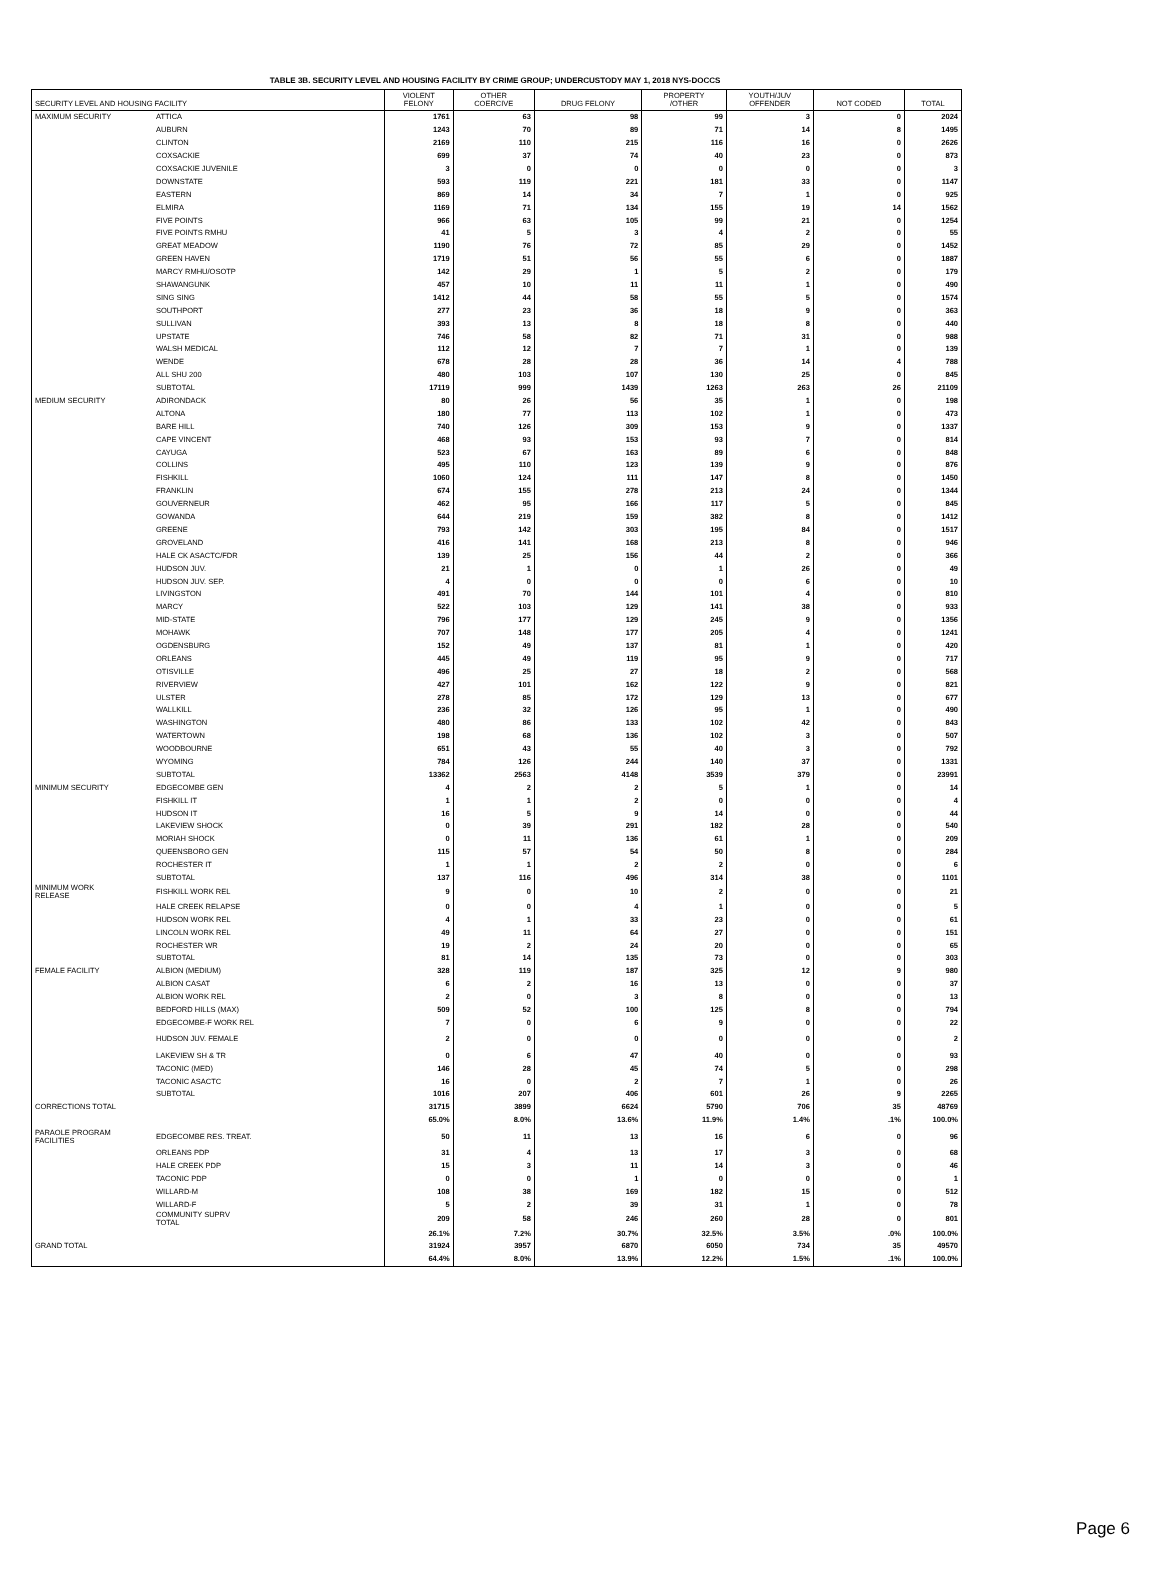TABLE 3B. SECURITY LEVEL AND HOUSING FACILITY BY CRIME GROUP; UNDERCUSTODY MAY 1, 2018 NYS-DOCCS
| SECURITY LEVEL AND HOUSING FACILITY | | VIOLENT FELONY | OTHER COERCIVE | DRUG FELONY | PROPERTY /OTHER | YOUTH/JUV OFFENDER | NOT CODED | TOTAL |
| --- | --- | --- | --- | --- | --- | --- | --- | --- |
| MAXIMUM SECURITY | ATTICA | 1761 | 63 | 98 | 99 | 3 | 0 | 2024 |
| | AUBURN | 1243 | 70 | 89 | 71 | 14 | 8 | 1495 |
| | CLINTON | 2169 | 110 | 215 | 116 | 16 | 0 | 2626 |
| | COXSACKIE | 699 | 37 | 74 | 40 | 23 | 0 | 873 |
| | COXSACKIE JUVENILE | 3 | 0 | 0 | 0 | 0 | 0 | 3 |
| | DOWNSTATE | 593 | 119 | 221 | 181 | 33 | 0 | 1147 |
| | EASTERN | 869 | 14 | 34 | 7 | 1 | 0 | 925 |
| | ELMIRA | 1169 | 71 | 134 | 155 | 19 | 14 | 1562 |
| | FIVE POINTS | 966 | 63 | 105 | 99 | 21 | 0 | 1254 |
| | FIVE POINTS RMHU | 41 | 5 | 3 | 4 | 2 | 0 | 55 |
| | GREAT MEADOW | 1190 | 76 | 72 | 85 | 29 | 0 | 1452 |
| | GREEN HAVEN | 1719 | 51 | 56 | 55 | 6 | 0 | 1887 |
| | MARCY RMHU/OSOTP | 142 | 29 | 1 | 5 | 2 | 0 | 179 |
| | SHAWANGUNK | 457 | 10 | 11 | 11 | 1 | 0 | 490 |
| | SING SING | 1412 | 44 | 58 | 55 | 5 | 0 | 1574 |
| | SOUTHPORT | 277 | 23 | 36 | 18 | 9 | 0 | 363 |
| | SULLIVAN | 393 | 13 | 8 | 18 | 8 | 0 | 440 |
| | UPSTATE | 746 | 58 | 82 | 71 | 31 | 0 | 988 |
| | WALSH MEDICAL | 112 | 12 | 7 | 7 | 1 | 0 | 139 |
| | WENDE | 678 | 28 | 28 | 36 | 14 | 4 | 788 |
| | ALL SHU 200 | 480 | 103 | 107 | 130 | 25 | 0 | 845 |
| | SUBTOTAL | 17119 | 999 | 1439 | 1263 | 263 | 26 | 21109 |
| MEDIUM SECURITY | ADIRONDACK | 80 | 26 | 56 | 35 | 1 | 0 | 198 |
| | ALTONA | 180 | 77 | 113 | 102 | 1 | 0 | 473 |
| | BARE HILL | 740 | 126 | 309 | 153 | 9 | 0 | 1337 |
| | CAPE VINCENT | 468 | 93 | 153 | 93 | 7 | 0 | 814 |
| | CAYUGA | 523 | 67 | 163 | 89 | 6 | 0 | 848 |
| | COLLINS | 495 | 110 | 123 | 139 | 9 | 0 | 876 |
| | FISHKILL | 1060 | 124 | 111 | 147 | 8 | 0 | 1450 |
| | FRANKLIN | 674 | 155 | 278 | 213 | 24 | 0 | 1344 |
| | GOUVERNEUR | 462 | 95 | 166 | 117 | 5 | 0 | 845 |
| | GOWANDA | 644 | 219 | 159 | 382 | 8 | 0 | 1412 |
| | GREENE | 793 | 142 | 303 | 195 | 84 | 0 | 1517 |
| | GROVELAND | 416 | 141 | 168 | 213 | 8 | 0 | 946 |
| | HALE CK ASACTC/FDR | 139 | 25 | 156 | 44 | 2 | 0 | 366 |
| | HUDSON JUV. | 21 | 1 | 0 | 1 | 26 | 0 | 49 |
| | HUDSON JUV. SEP. | 4 | 0 | 0 | 0 | 6 | 0 | 10 |
| | LIVINGSTON | 491 | 70 | 144 | 101 | 4 | 0 | 810 |
| | MARCY | 522 | 103 | 129 | 141 | 38 | 0 | 933 |
| | MID-STATE | 796 | 177 | 129 | 245 | 9 | 0 | 1356 |
| | MOHAWK | 707 | 148 | 177 | 205 | 4 | 0 | 1241 |
| | OGDENSBURG | 152 | 49 | 137 | 81 | 1 | 0 | 420 |
| | ORLEANS | 445 | 49 | 119 | 95 | 9 | 0 | 717 |
| | OTISVILLE | 496 | 25 | 27 | 18 | 2 | 0 | 568 |
| | RIVERVIEW | 427 | 101 | 162 | 122 | 9 | 0 | 821 |
| | ULSTER | 278 | 85 | 172 | 129 | 13 | 0 | 677 |
| | WALLKILL | 236 | 32 | 126 | 95 | 1 | 0 | 490 |
| | WASHINGTON | 480 | 86 | 133 | 102 | 42 | 0 | 843 |
| | WATERTOWN | 198 | 68 | 136 | 102 | 3 | 0 | 507 |
| | WOODBOURNE | 651 | 43 | 55 | 40 | 3 | 0 | 792 |
| | WYOMING | 784 | 126 | 244 | 140 | 37 | 0 | 1331 |
| | SUBTOTAL | 13362 | 2563 | 4148 | 3539 | 379 | 0 | 23991 |
| MINIMUM SECURITY | EDGECOMBE GEN | 4 | 2 | 2 | 5 | 1 | 0 | 14 |
| | FISHKILL IT | 1 | 1 | 2 | 0 | 0 | 0 | 4 |
| | HUDSON IT | 16 | 5 | 9 | 14 | 0 | 0 | 44 |
| | LAKEVIEW SHOCK | 0 | 39 | 291 | 182 | 28 | 0 | 540 |
| | MORIAH SHOCK | 0 | 11 | 136 | 61 | 1 | 0 | 209 |
| | QUEENSBORO GEN | 115 | 57 | 54 | 50 | 8 | 0 | 284 |
| | ROCHESTER IT | 1 | 1 | 2 | 2 | 0 | 0 | 6 |
| | SUBTOTAL | 137 | 116 | 496 | 314 | 38 | 0 | 1101 |
| MINIMUM WORK RELEASE | FISHKILL WORK REL | 9 | 0 | 10 | 2 | 0 | 0 | 21 |
| | HALE CREEK RELAPSE | 0 | 0 | 4 | 1 | 0 | 0 | 5 |
| | HUDSON WORK REL | 4 | 1 | 33 | 23 | 0 | 0 | 61 |
| | LINCOLN WORK REL | 49 | 11 | 64 | 27 | 0 | 0 | 151 |
| | ROCHESTER WR | 19 | 2 | 24 | 20 | 0 | 0 | 65 |
| | SUBTOTAL | 81 | 14 | 135 | 73 | 0 | 0 | 303 |
| FEMALE FACILITY | ALBION (MEDIUM) | 328 | 119 | 187 | 325 | 12 | 9 | 980 |
| | ALBION CASAT | 6 | 2 | 16 | 13 | 0 | 0 | 37 |
| | ALBION WORK REL | 2 | 0 | 3 | 8 | 0 | 0 | 13 |
| | BEDFORD HILLS (MAX) | 509 | 52 | 100 | 125 | 8 | 0 | 794 |
| | EDGECOMBE-F WORK REL | 7 | 0 | 6 | 9 | 0 | 0 | 22 |
| | HUDSON JUV. FEMALE | 2 | 0 | 0 | 0 | 0 | 0 | 2 |
| | LAKEVIEW SH & TR | 0 | 6 | 47 | 40 | 0 | 0 | 93 |
| | TACONIC (MED) | 146 | 28 | 45 | 74 | 5 | 0 | 298 |
| | TACONIC ASACTC | 16 | 0 | 2 | 7 | 1 | 0 | 26 |
| | SUBTOTAL | 1016 | 207 | 406 | 601 | 26 | 9 | 2265 |
| CORRECTIONS TOTAL | | 31715 | 3899 | 6624 | 5790 | 706 | 35 | 48769 |
| | | 65.0% | 8.0% | 13.6% | 11.9% | 1.4% | .1% | 100.0% |
| PARAOLE PROGRAM FACILITIES | EDGECOMBE RES. TREAT. | 50 | 11 | 13 | 16 | 6 | 0 | 96 |
| | ORLEANS PDP | 31 | 4 | 13 | 17 | 3 | 0 | 68 |
| | HALE CREEK PDP | 15 | 3 | 11 | 14 | 3 | 0 | 46 |
| | TACONIC PDP | 0 | 0 | 1 | 0 | 0 | 0 | 1 |
| | WILLARD-M | 108 | 38 | 169 | 182 | 15 | 0 | 512 |
| | WILLARD-F | 5 | 2 | 39 | 31 | 1 | 0 | 78 |
| | COMMUNITY SUPRV TOTAL | 209 | 58 | 246 | 260 | 28 | 0 | 801 |
| | | 26.1% | 7.2% | 30.7% | 32.5% | 3.5% | .0% | 100.0% |
| GRAND TOTAL | | 31924 | 3957 | 6870 | 6050 | 734 | 35 | 49570 |
| | | 64.4% | 8.0% | 13.9% | 12.2% | 1.5% | .1% | 100.0% |
Page 6